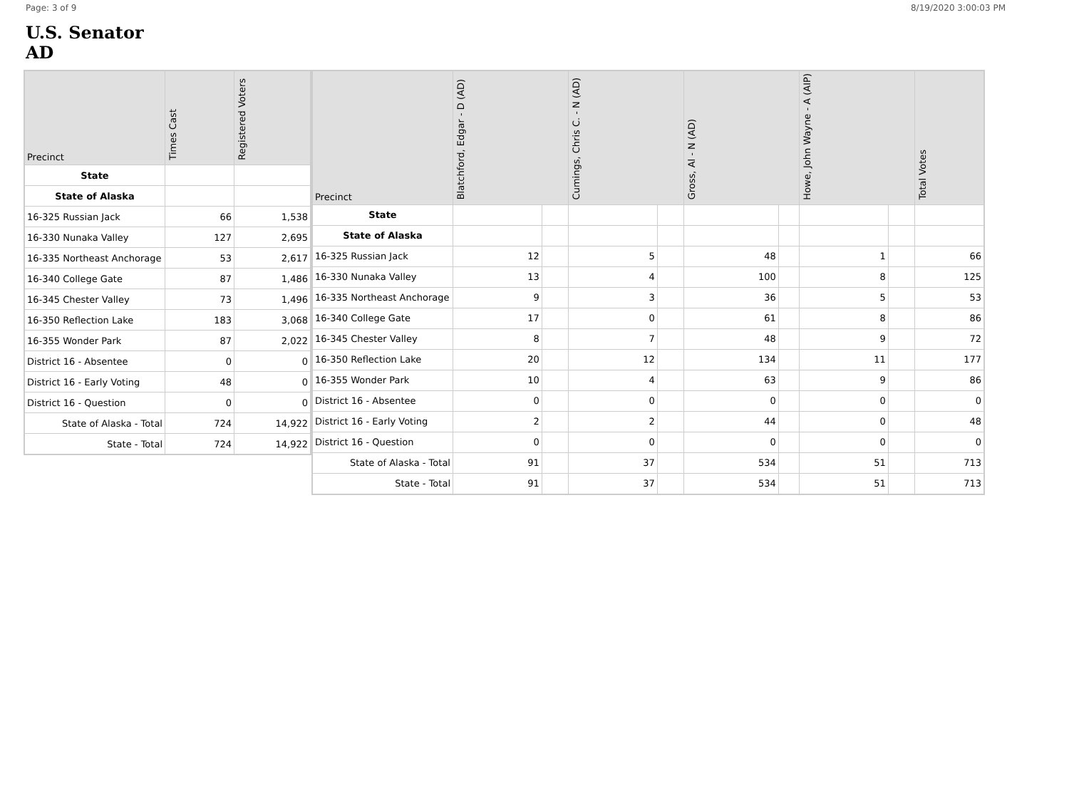Page: 3 of 9 8/19/2020 3:00:03 PM
U.S. Senator
AD
| Precinct | Times Cast | Registered Voters |
| --- | --- | --- |
| State | | |
| State of Alaska | | |
| 16-325 Russian Jack | 66 | 1,538 |
| 16-330 Nunaka Valley | 127 | 2,695 |
| 16-335 Northeast Anchorage | 53 | 2,617 |
| 16-340 College Gate | 87 | 1,486 |
| 16-345 Chester Valley | 73 | 1,496 |
| 16-350 Reflection Lake | 183 | 3,068 |
| 16-355 Wonder Park | 87 | 2,022 |
| District 16 - Absentee | 0 | 0 |
| District 16 - Early Voting | 48 | 0 |
| District 16 - Question | 0 | 0 |
| State of Alaska - Total | 724 | 14,922 |
| State - Total | 724 | 14,922 |
| Precinct | Blatchford, Edgar - D (AD) | | Cumings, Chris C. - N (AD) | | Gross, Al - N (AD) | | Howe, John Wayne - A (AIP) | | Total Votes |
| --- | --- | --- | --- | --- | --- | --- | --- | --- | --- |
| State | | | | | | | | | |
| State of Alaska | | | | | | | | | |
| 16-325 Russian Jack | 12 | | 5 | | 48 | | 1 | | 66 |
| 16-330 Nunaka Valley | 13 | | 4 | | 100 | | 8 | | 125 |
| 16-335 Northeast Anchorage | 9 | | 3 | | 36 | | 5 | | 53 |
| 16-340 College Gate | 17 | | 0 | | 61 | | 8 | | 86 |
| 16-345 Chester Valley | 8 | | 7 | | 48 | | 9 | | 72 |
| 16-350 Reflection Lake | 20 | | 12 | | 134 | | 11 | | 177 |
| 16-355 Wonder Park | 10 | | 4 | | 63 | | 9 | | 86 |
| District 16 - Absentee | 0 | | 0 | | 0 | | 0 | | 0 |
| District 16 - Early Voting | 2 | | 2 | | 44 | | 0 | | 48 |
| District 16 - Question | 0 | | 0 | | 0 | | 0 | | 0 |
| State of Alaska - Total | 91 | | 37 | | 534 | | 51 | | 713 |
| State - Total | 91 | | 37 | | 534 | | 51 | | 713 |